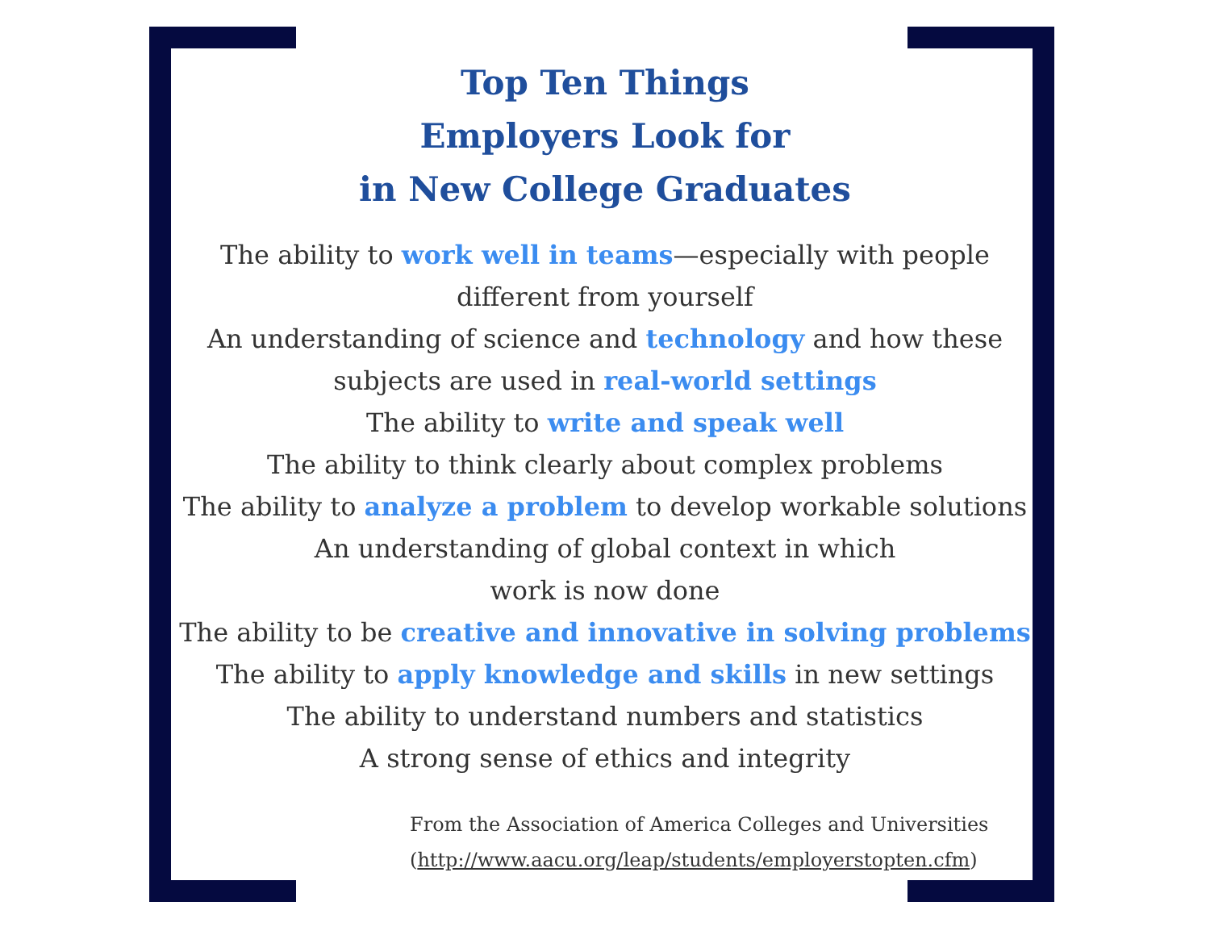Top Ten Things
Employers Look for
in New College Graduates
The ability to work well in teams—especially with people
different from yourself
An understanding of science and technology and how these
subjects are used in real-world settings
The ability to write and speak well
The ability to think clearly about complex problems
The ability to analyze a problem to develop workable solutions
An understanding of global context in which
work is now done
The ability to be creative and innovative in solving problems
The ability to apply knowledge and skills in new settings
The ability to understand numbers and statistics
A strong sense of ethics and integrity
From the Association of America Colleges and Universities
(http://www.aacu.org/leap/students/employerstopten.cfm)